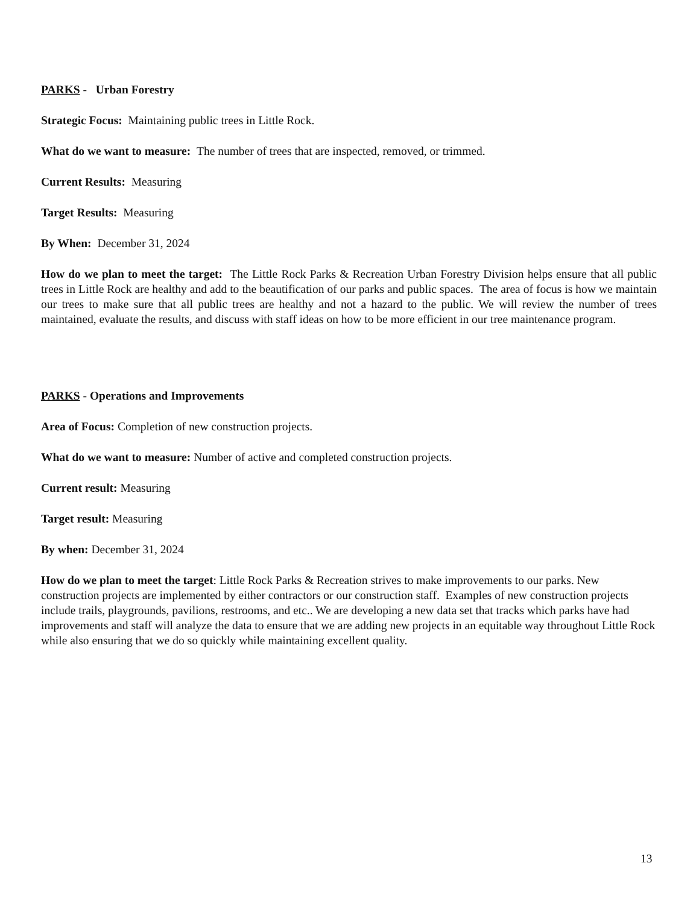PARKS - Urban Forestry
Strategic Focus: Maintaining public trees in Little Rock.
What do we want to measure: The number of trees that are inspected, removed, or trimmed.
Current Results: Measuring
Target Results: Measuring
By When: December 31, 2024
How do we plan to meet the target: The Little Rock Parks & Recreation Urban Forestry Division helps ensure that all public trees in Little Rock are healthy and add to the beautification of our parks and public spaces. The area of focus is how we maintain our trees to make sure that all public trees are healthy and not a hazard to the public. We will review the number of trees maintained, evaluate the results, and discuss with staff ideas on how to be more efficient in our tree maintenance program.
PARKS - Operations and Improvements
Area of Focus: Completion of new construction projects.
What do we want to measure: Number of active and completed construction projects.
Current result: Measuring
Target result: Measuring
By when: December 31, 2024
How do we plan to meet the target: Little Rock Parks & Recreation strives to make improvements to our parks. New construction projects are implemented by either contractors or our construction staff. Examples of new construction projects include trails, playgrounds, pavilions, restrooms, and etc.. We are developing a new data set that tracks which parks have had improvements and staff will analyze the data to ensure that we are adding new projects in an equitable way throughout Little Rock while also ensuring that we do so quickly while maintaining excellent quality.
13